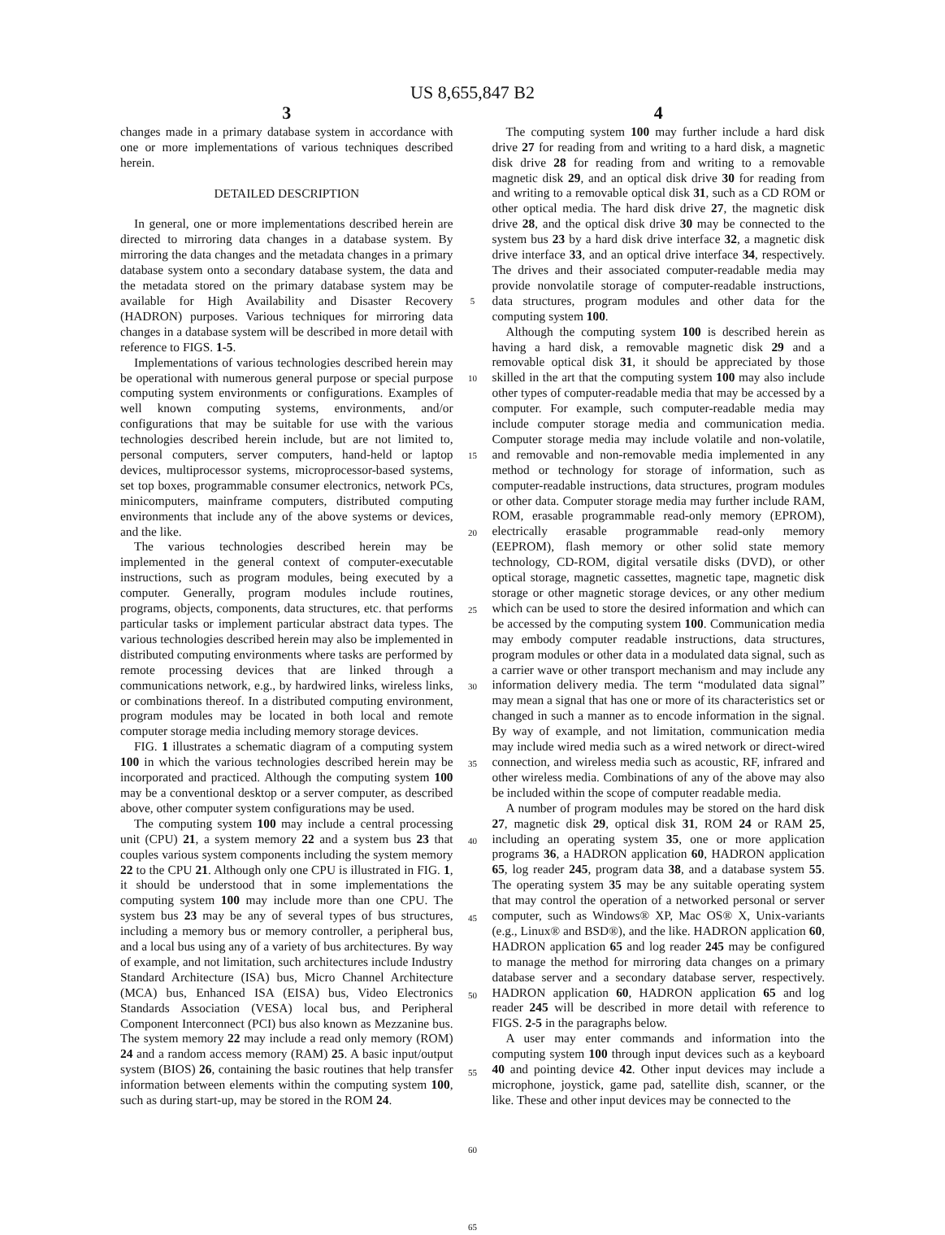US 8,655,847 B2
3
changes made in a primary database system in accordance with one or more implementations of various techniques described herein.
DETAILED DESCRIPTION
In general, one or more implementations described herein are directed to mirroring data changes in a database system. By mirroring the data changes and the metadata changes in a primary database system onto a secondary database system, the data and the metadata stored on the primary database system may be available for High Availability and Disaster Recovery (HADRON) purposes. Various techniques for mirroring data changes in a database system will be described in more detail with reference to FIGS. 1-5.
Implementations of various technologies described herein may be operational with numerous general purpose or special purpose computing system environments or configurations. Examples of well known computing systems, environments, and/or configurations that may be suitable for use with the various technologies described herein include, but are not limited to, personal computers, server computers, hand-held or laptop devices, multiprocessor systems, microprocessor-based systems, set top boxes, programmable consumer electronics, network PCs, minicomputers, mainframe computers, distributed computing environments that include any of the above systems or devices, and the like.
The various technologies described herein may be implemented in the general context of computer-executable instructions, such as program modules, being executed by a computer. Generally, program modules include routines, programs, objects, components, data structures, etc. that performs particular tasks or implement particular abstract data types. The various technologies described herein may also be implemented in distributed computing environments where tasks are performed by remote processing devices that are linked through a communications network, e.g., by hardwired links, wireless links, or combinations thereof. In a distributed computing environment, program modules may be located in both local and remote computer storage media including memory storage devices.
FIG. 1 illustrates a schematic diagram of a computing system 100 in which the various technologies described herein may be incorporated and practiced. Although the computing system 100 may be a conventional desktop or a server computer, as described above, other computer system configurations may be used.
The computing system 100 may include a central processing unit (CPU) 21, a system memory 22 and a system bus 23 that couples various system components including the system memory 22 to the CPU 21. Although only one CPU is illustrated in FIG. 1, it should be understood that in some implementations the computing system 100 may include more than one CPU. The system bus 23 may be any of several types of bus structures, including a memory bus or memory controller, a peripheral bus, and a local bus using any of a variety of bus architectures. By way of example, and not limitation, such architectures include Industry Standard Architecture (ISA) bus, Micro Channel Architecture (MCA) bus, Enhanced ISA (EISA) bus, Video Electronics Standards Association (VESA) local bus, and Peripheral Component Interconnect (PCI) bus also known as Mezzanine bus. The system memory 22 may include a read only memory (ROM) 24 and a random access memory (RAM) 25. A basic input/output system (BIOS) 26, containing the basic routines that help transfer information between elements within the computing system 100, such as during start-up, may be stored in the ROM 24.
5
10
15
20
25
30
35
40
45
50
55
60
65
4
The computing system 100 may further include a hard disk drive 27 for reading from and writing to a hard disk, a magnetic disk drive 28 for reading from and writing to a removable magnetic disk 29, and an optical disk drive 30 for reading from and writing to a removable optical disk 31, such as a CD ROM or other optical media. The hard disk drive 27, the magnetic disk drive 28, and the optical disk drive 30 may be connected to the system bus 23 by a hard disk drive interface 32, a magnetic disk drive interface 33, and an optical drive interface 34, respectively. The drives and their associated computer-readable media may provide nonvolatile storage of computer-readable instructions, data structures, program modules and other data for the computing system 100.
Although the computing system 100 is described herein as having a hard disk, a removable magnetic disk 29 and a removable optical disk 31, it should be appreciated by those skilled in the art that the computing system 100 may also include other types of computer-readable media that may be accessed by a computer. For example, such computer-readable media may include computer storage media and communication media. Computer storage media may include volatile and non-volatile, and removable and non-removable media implemented in any method or technology for storage of information, such as computer-readable instructions, data structures, program modules or other data. Computer storage media may further include RAM, ROM, erasable programmable read-only memory (EPROM), electrically erasable programmable read-only memory (EEPROM), flash memory or other solid state memory technology, CD-ROM, digital versatile disks (DVD), or other optical storage, magnetic cassettes, magnetic tape, magnetic disk storage or other magnetic storage devices, or any other medium which can be used to store the desired information and which can be accessed by the computing system 100. Communication media may embody computer readable instructions, data structures, program modules or other data in a modulated data signal, such as a carrier wave or other transport mechanism and may include any information delivery media. The term “modulated data signal” may mean a signal that has one or more of its characteristics set or changed in such a manner as to encode information in the signal. By way of example, and not limitation, communication media may include wired media such as a wired network or direct-wired connection, and wireless media such as acoustic, RF, infrared and other wireless media. Combinations of any of the above may also be included within the scope of computer readable media.
A number of program modules may be stored on the hard disk 27, magnetic disk 29, optical disk 31, ROM 24 or RAM 25, including an operating system 35, one or more application programs 36, a HADRON application 60, HADRON application 65, log reader 245, program data 38, and a database system 55. The operating system 35 may be any suitable operating system that may control the operation of a networked personal or server computer, such as Windows® XP, Mac OS® X, Unix-variants (e.g., Linux® and BSD®), and the like. HADRON application 60, HADRON application 65 and log reader 245 may be configured to manage the method for mirroring data changes on a primary database server and a secondary database server, respectively. HADRON application 60, HADRON application 65 and log reader 245 will be described in more detail with reference to FIGS. 2-5 in the paragraphs below.
A user may enter commands and information into the computing system 100 through input devices such as a keyboard 40 and pointing device 42. Other input devices may include a microphone, joystick, game pad, satellite dish, scanner, or the like. These and other input devices may be connected to the